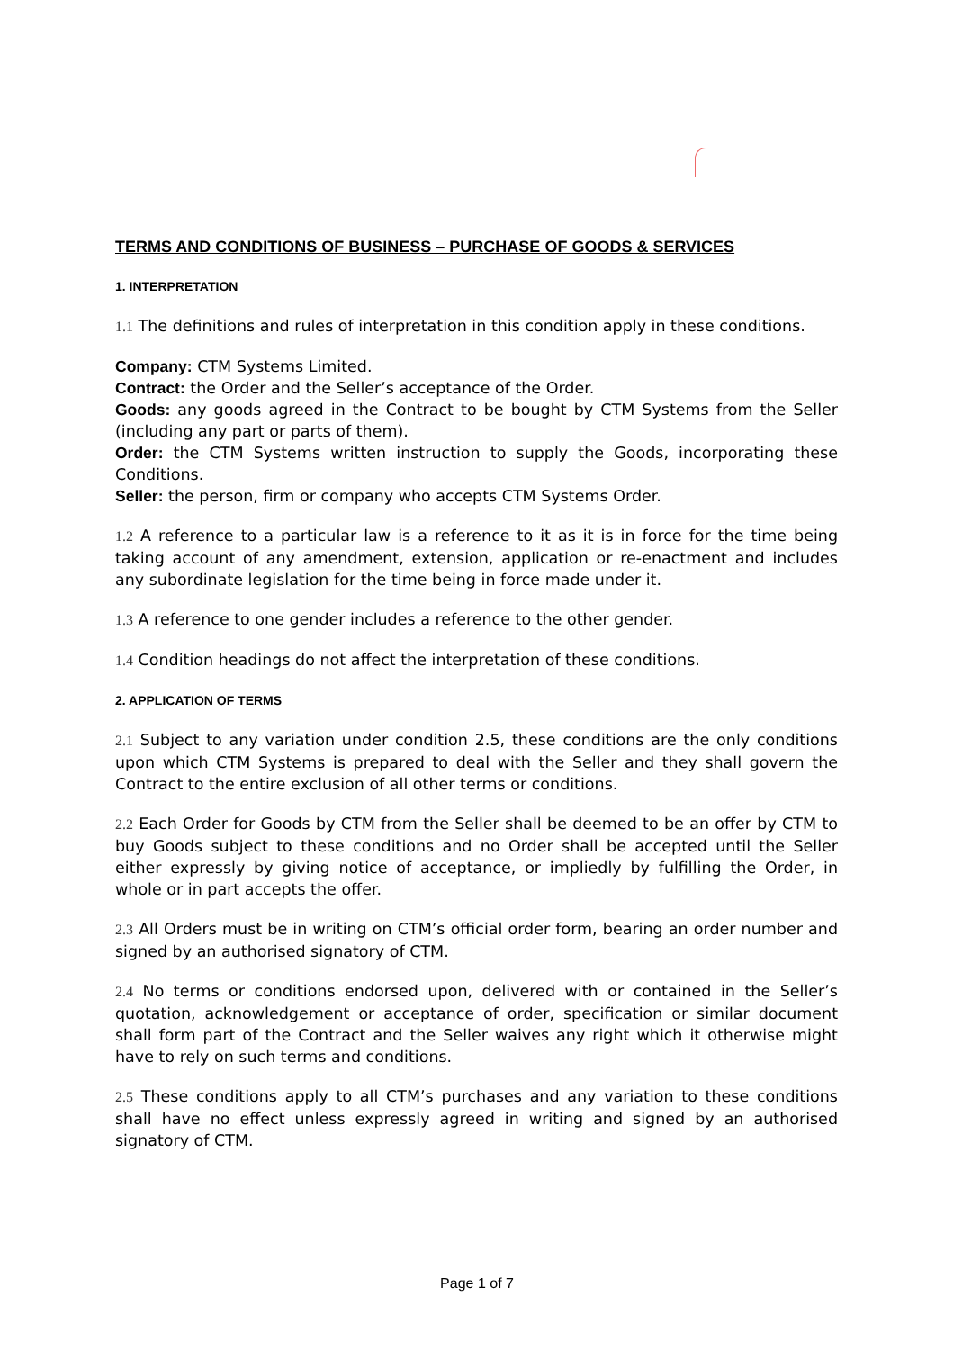TERMS AND CONDITIONS OF BUSINESS – PURCHASE OF GOODS & SERVICES
1. INTERPRETATION
1.1 The definitions and rules of interpretation in this condition apply in these conditions.
Company: CTM Systems Limited.
Contract: the Order and the Seller’s acceptance of the Order.
Goods: any goods agreed in the Contract to be bought by CTM Systems from the Seller (including any part or parts of them).
Order: the CTM Systems written instruction to supply the Goods, incorporating these Conditions.
Seller: the person, firm or company who accepts CTM Systems Order.
1.2 A reference to a particular law is a reference to it as it is in force for the time being taking account of any amendment, extension, application or re-enactment and includes any subordinate legislation for the time being in force made under it.
1.3 A reference to one gender includes a reference to the other gender.
1.4 Condition headings do not affect the interpretation of these conditions.
2. APPLICATION OF TERMS
2.1 Subject to any variation under condition 2.5, these conditions are the only conditions upon which CTM Systems is prepared to deal with the Seller and they shall govern the Contract to the entire exclusion of all other terms or conditions.
2.2 Each Order for Goods by CTM from the Seller shall be deemed to be an offer by CTM to buy Goods subject to these conditions and no Order shall be accepted until the Seller either expressly by giving notice of acceptance, or impliedly by fulfilling the Order, in whole or in part accepts the offer.
2.3 All Orders must be in writing on CTM’s official order form, bearing an order number and signed by an authorised signatory of CTM.
2.4 No terms or conditions endorsed upon, delivered with or contained in the Seller’s quotation, acknowledgement or acceptance of order, specification or similar document shall form part of the Contract and the Seller waives any right which it otherwise might have to rely on such terms and conditions.
2.5 These conditions apply to all CTM’s purchases and any variation to these conditions shall have no effect unless expressly agreed in writing and signed by an authorised signatory of CTM.
Page 1 of 7